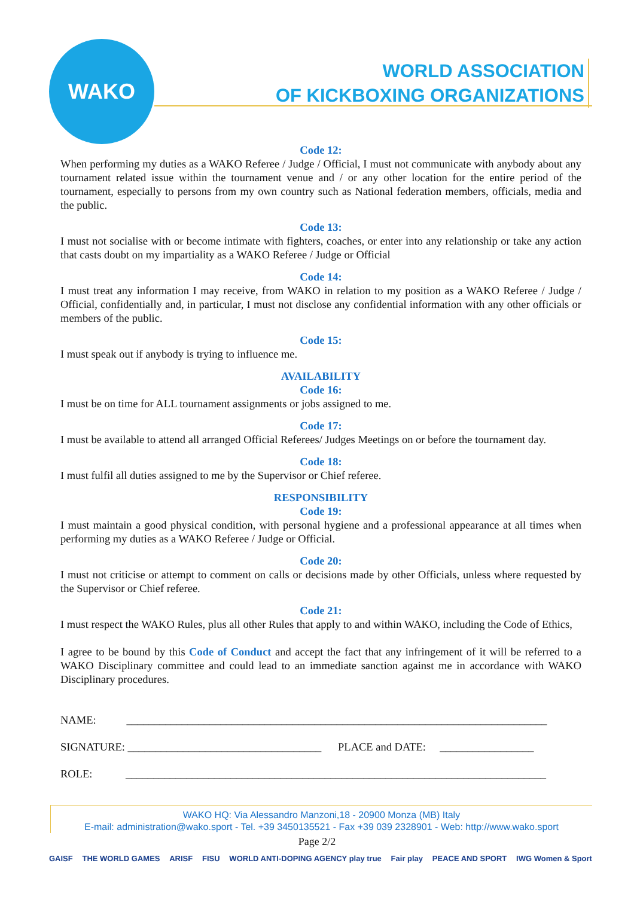WAKO
WORLD ASSOCIATION
OF KICKBOXING ORGANIZATIONS
Code 12:
When performing my duties as a WAKO Referee / Judge / Official, I must not communicate with anybody about any tournament related issue within the tournament venue and / or any other location for the entire period of the tournament, especially to persons from my own country such as National federation members, officials, media and the public.
Code 13:
I must not socialise with or become intimate with fighters, coaches, or enter into any relationship or take any action that casts doubt on my impartiality as a WAKO Referee / Judge or Official
Code 14:
I must treat any information I may receive, from WAKO in relation to my position as a WAKO Referee / Judge / Official, confidentially and, in particular, I must not disclose any confidential information with any other officials or members of the public.
Code 15:
I must speak out if anybody is trying to influence me.
AVAILABILITY
Code 16:
I must be on time for ALL tournament assignments or jobs assigned to me.
Code 17:
I must be available to attend all arranged Official Referees/ Judges Meetings on or before the tournament day.
Code 18:
I must fulfil all duties assigned to me by the Supervisor or Chief referee.
RESPONSIBILITY
Code 19:
I must maintain a good physical condition, with personal hygiene and a professional appearance at all times when performing my duties as a WAKO Referee / Judge or Official.
Code 20:
I must not criticise or attempt to comment on calls or decisions made by other Officials, unless where requested by the Supervisor or Chief referee.
Code 21:
I must respect the WAKO Rules, plus all other Rules that apply to and within WAKO, including the Code of Ethics,
I agree to be bound by this Code of Conduct and accept the fact that any infringement of it will be referred to a WAKO Disciplinary committee and could lead to an immediate sanction against me in accordance with WAKO Disciplinary procedures.
NAME: ____________________________________________________________________________
SIGNATURE: ___________________________________ PLACE and DATE: _________________
ROLE: ____________________________________________________________________________
WAKO HQ: Via Alessandro Manzoni,18 - 20900 Monza (MB) Italy
E-mail: administration@wako.sport - Tel. +39 3450135521 - Fax +39 039 2328901 - Web: http://www.wako.sport
Page 2/2
GAISF THE WORLD GAMES ARISF FISU WORLD ANTI-DOPING AGENCY play true Fair play PEACE AND SPORT IWG Women & Sport